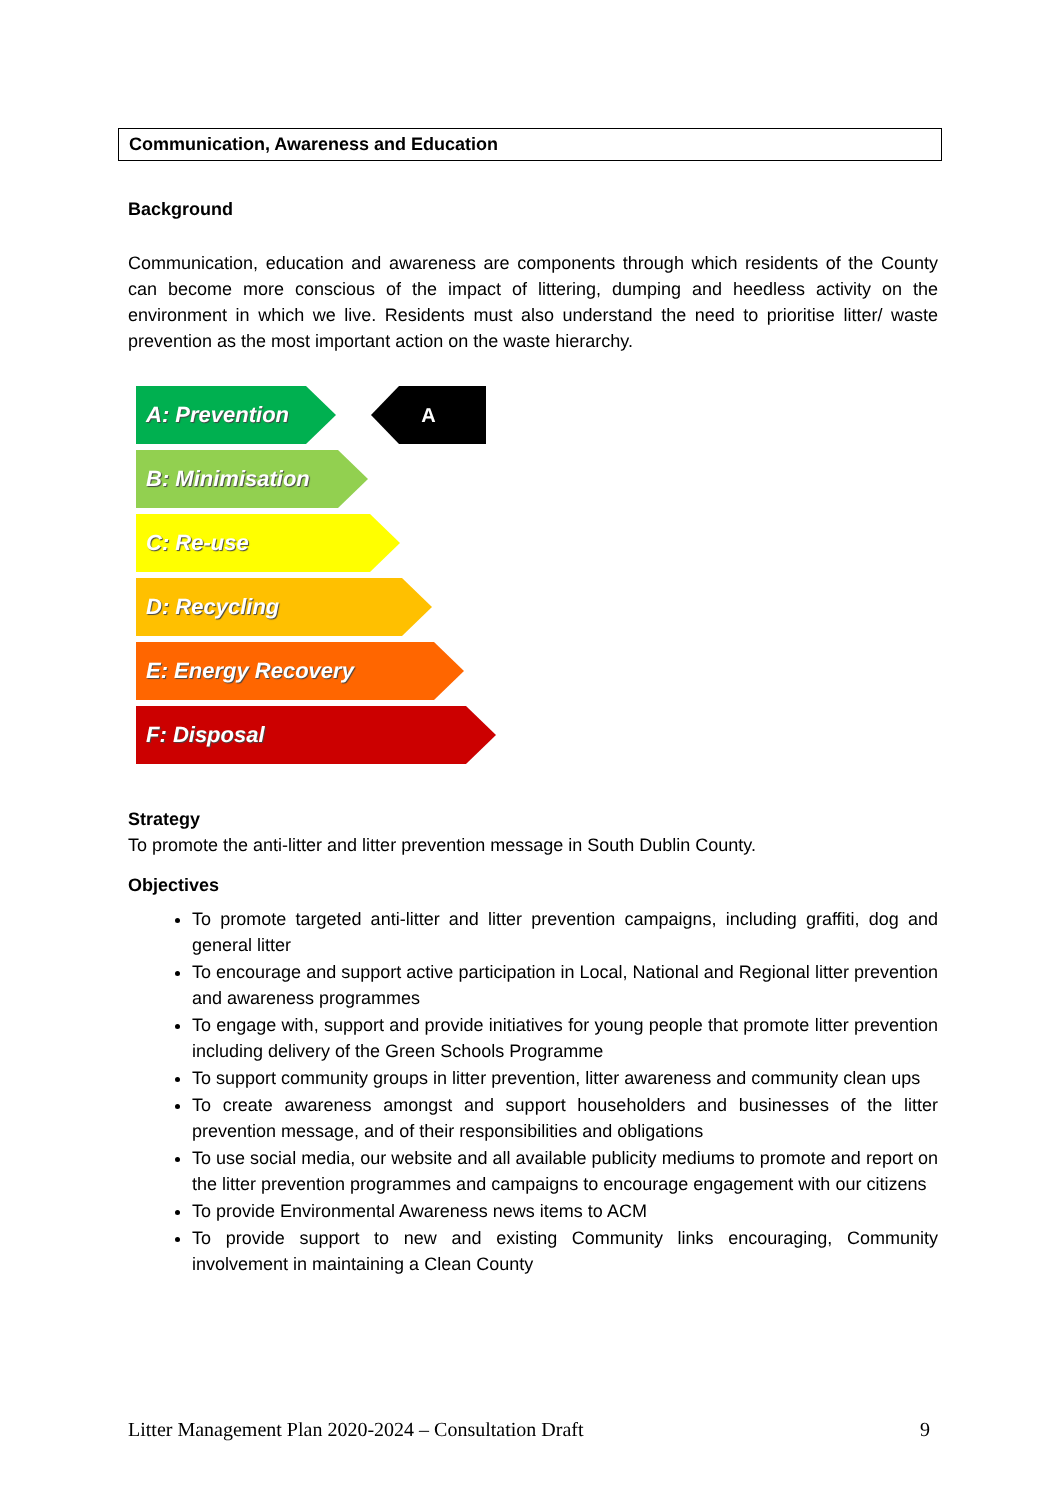Communication, Awareness and Education
Background
Communication, education and awareness are components through which residents of the County can become more conscious of the impact of littering, dumping and heedless activity on the environment in which we live. Residents must also understand the need to prioritise litter/ waste prevention as the most important action on the waste hierarchy.
A: Prevention A
B: Minimisation
C: Re-use
D: Recycling
E: Energy Recovery
F: Disposal
Strategy
To promote the anti-litter and litter prevention message in South Dublin County.
Objectives
To promote targeted anti-litter and litter prevention campaigns, including graffiti, dog and general litter
To encourage and support active participation in Local, National and Regional litter prevention and awareness programmes
To engage with, support and provide initiatives for young people that promote litter prevention including delivery of the Green Schools Programme
To support community groups in litter prevention, litter awareness and community clean ups
To create awareness amongst and support householders and businesses of the litter prevention message, and of their responsibilities and obligations
To use social media, our website and all available publicity mediums to promote and report on the litter prevention programmes and campaigns to encourage engagement with our citizens
To provide Environmental Awareness news items to ACM
To provide support to new and existing Community links encouraging, Community involvement in maintaining a Clean County
Litter Management Plan 2020-2024 – Consultation Draft 9